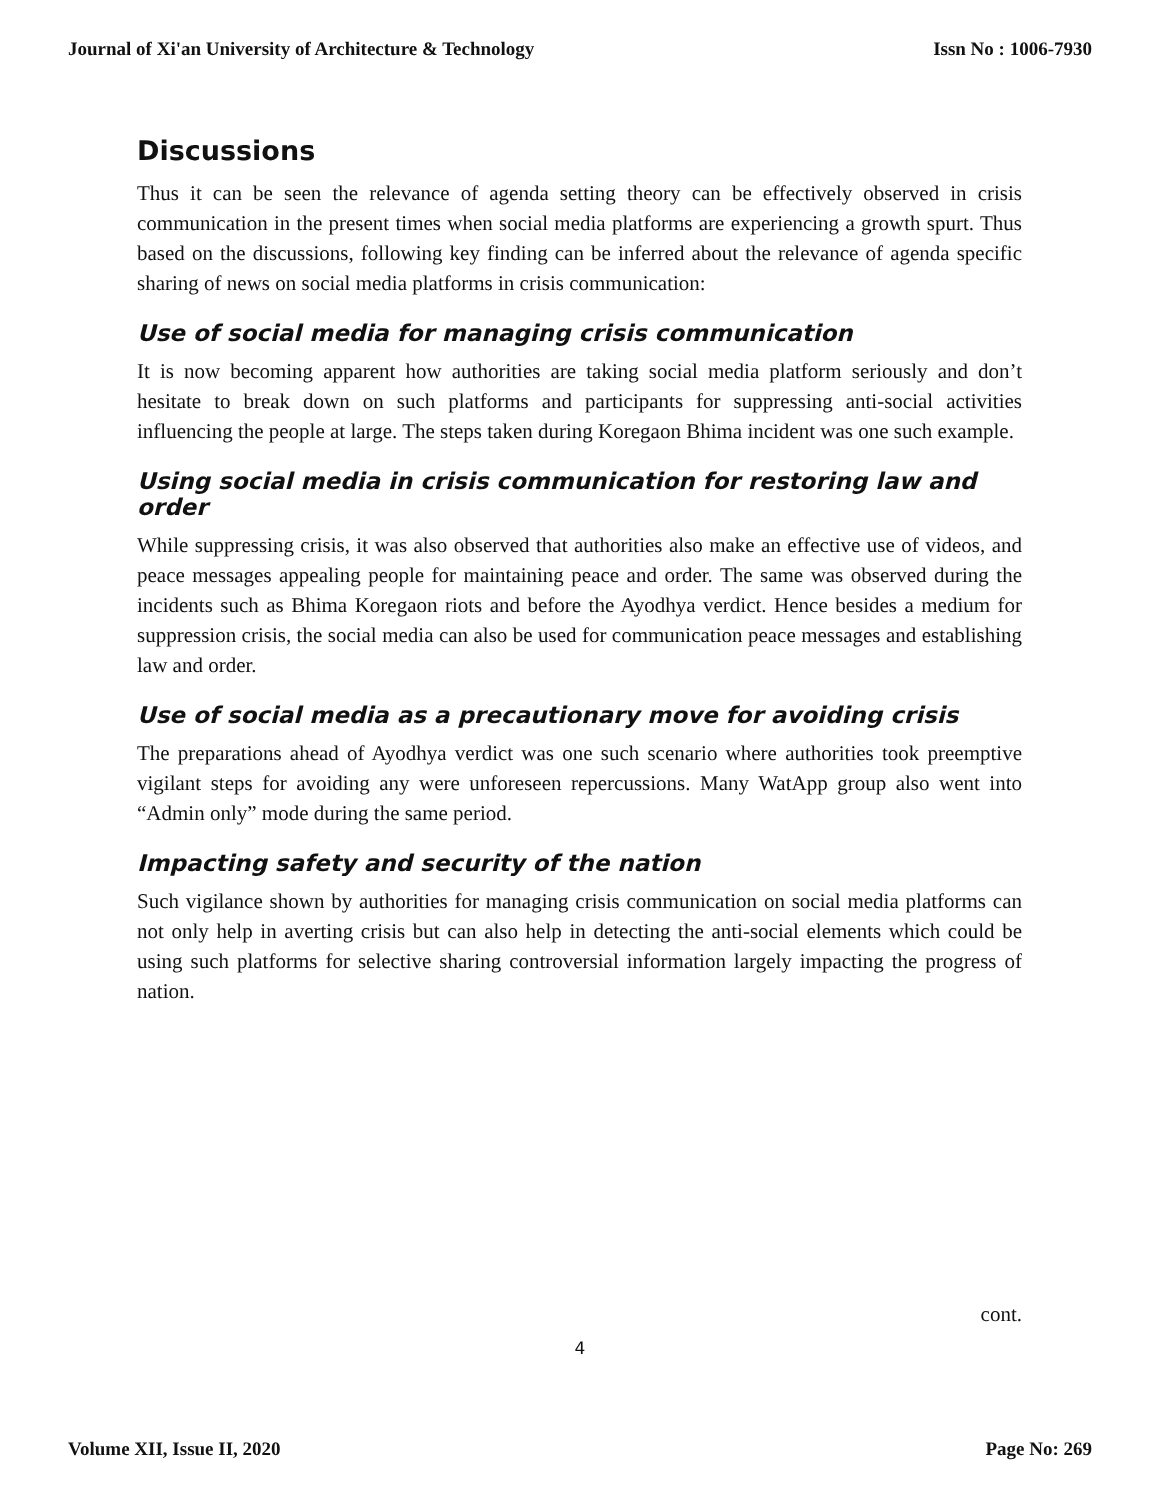Journal of Xi'an University of Architecture & Technology Issn No : 1006-7930
Discussions
Thus it can be seen the relevance of agenda setting theory can be effectively observed in crisis communication in the present times when social media platforms are experiencing a growth spurt. Thus based on the discussions, following key finding can be inferred about the relevance of agenda specific sharing of news on social media platforms in crisis communication:
Use of social media for managing crisis communication
It is now becoming apparent how authorities are taking social media platform seriously and don’t hesitate to break down on such platforms and participants for suppressing anti-social activities influencing the people at large. The steps taken during Koregaon Bhima incident was one such example.
Using social media in crisis communication for restoring law and order
While suppressing crisis, it was also observed that authorities also make an effective use of videos, and peace messages appealing people for maintaining peace and order. The same was observed during the incidents such as Bhima Koregaon riots and before the Ayodhya verdict. Hence besides a medium for suppression crisis, the social media can also be used for communication peace messages and establishing law and order.
Use of social media as a precautionary move for avoiding crisis
The preparations ahead of Ayodhya verdict was one such scenario where authorities took preemptive vigilant steps for avoiding any were unforeseen repercussions. Many WatApp group also went into “Admin only” mode during the same period.
Impacting safety and security of the nation
Such vigilance shown by authorities for managing crisis communication on social media platforms can not only help in averting crisis but can also help in detecting the anti-social elements which could be using such platforms for selective sharing controversial information largely impacting the progress of nation.
cont.
4
Volume XII, Issue II, 2020 Page No: 269